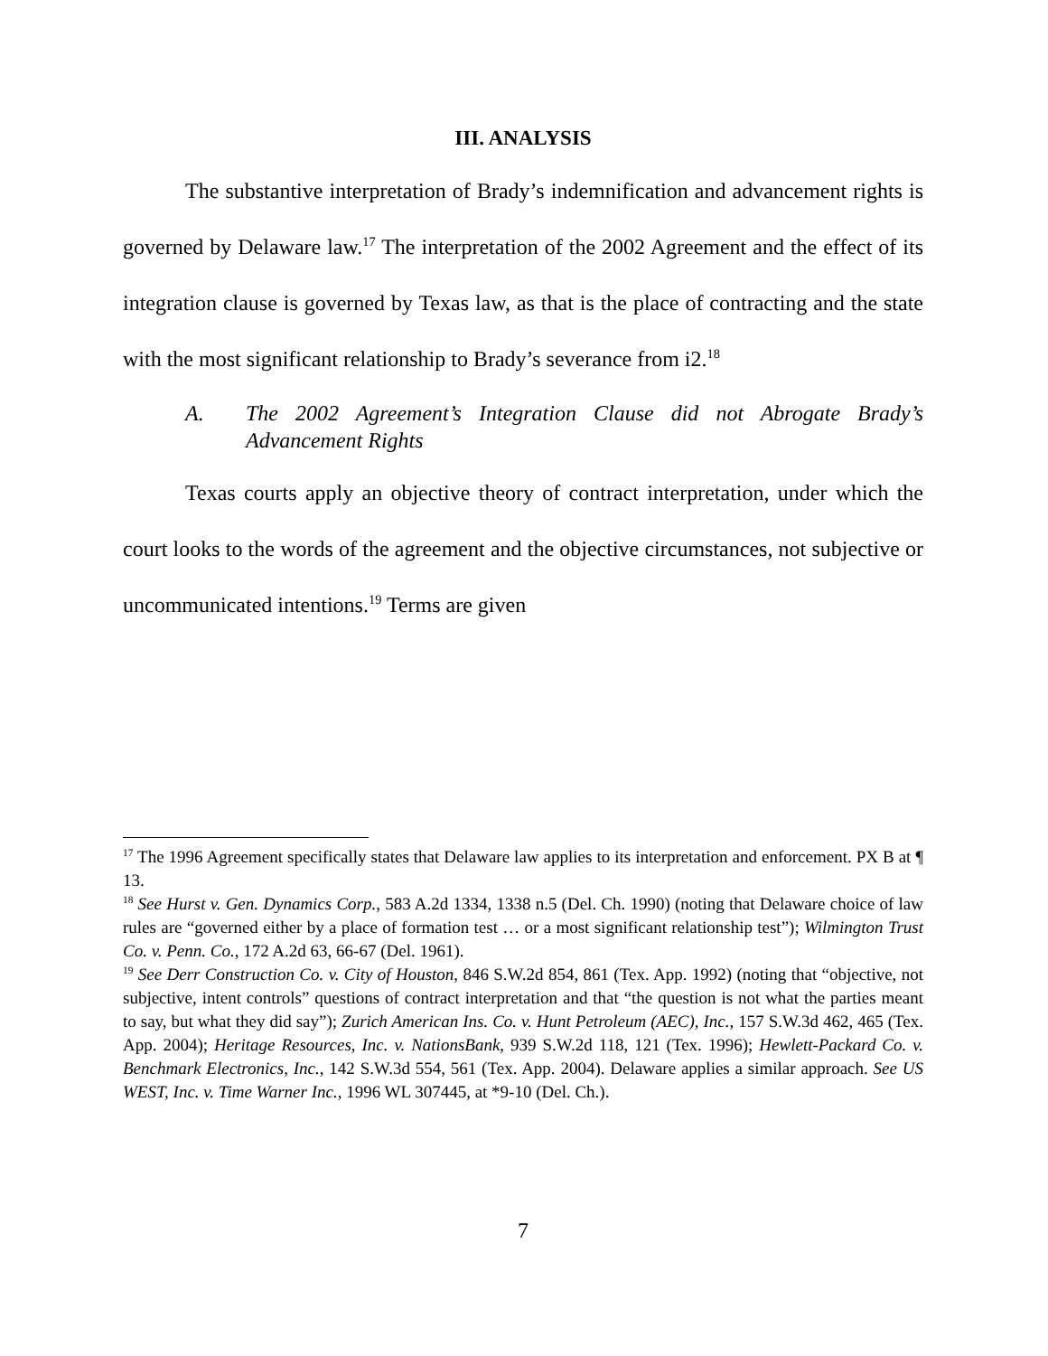III. ANALYSIS
The substantive interpretation of Brady’s indemnification and advancement rights is governed by Delaware law.<sup>17</sup> The interpretation of the 2002 Agreement and the effect of its integration clause is governed by Texas law, as that is the place of contracting and the state with the most significant relationship to Brady’s severance from i2.<sup>18</sup>
A. The 2002 Agreement’s Integration Clause did not Abrogate Brady’s Advancement Rights
Texas courts apply an objective theory of contract interpretation, under which the court looks to the words of the agreement and the objective circumstances, not subjective or uncommunicated intentions.<sup>19</sup> Terms are given
<sup>17</sup> The 1996 Agreement specifically states that Delaware law applies to its interpretation and enforcement. PX B at ¶ 13.
<sup>18</sup> See Hurst v. Gen. Dynamics Corp., 583 A.2d 1334, 1338 n.5 (Del. Ch. 1990) (noting that Delaware choice of law rules are “governed either by a place of formation test … or a most significant relationship test”); Wilmington Trust Co. v. Penn. Co., 172 A.2d 63, 66-67 (Del. 1961).
<sup>19</sup> See Derr Construction Co. v. City of Houston, 846 S.W.2d 854, 861 (Tex. App. 1992) (noting that “objective, not subjective, intent controls” questions of contract interpretation and that “the question is not what the parties meant to say, but what they did say”); Zurich American Ins. Co. v. Hunt Petroleum (AEC), Inc., 157 S.W.3d 462, 465 (Tex. App. 2004); Heritage Resources, Inc. v. NationsBank, 939 S.W.2d 118, 121 (Tex. 1996); Hewlett-Packard Co. v. Benchmark Electronics, Inc., 142 S.W.3d 554, 561 (Tex. App. 2004). Delaware applies a similar approach. See US WEST, Inc. v. Time Warner Inc., 1996 WL 307445, at *9-10 (Del. Ch.).
7